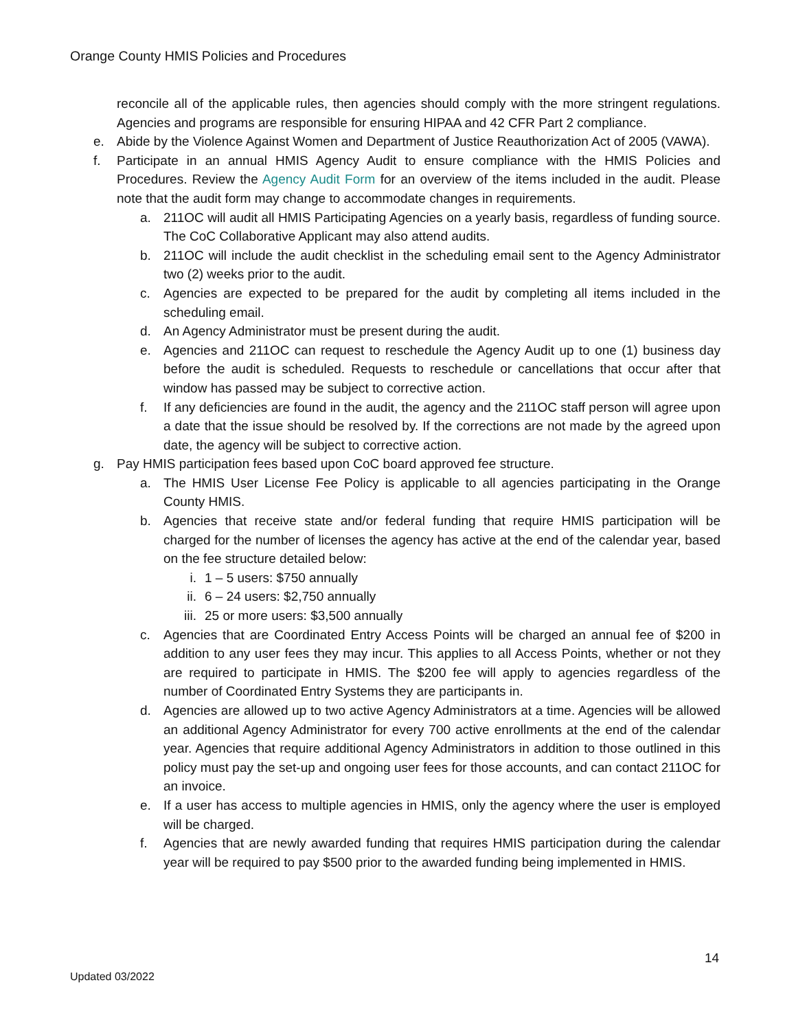Orange County HMIS Policies and Procedures
reconcile all of the applicable rules, then agencies should comply with the more stringent regulations. Agencies and programs are responsible for ensuring HIPAA and 42 CFR Part 2 compliance.
e. Abide by the Violence Against Women and Department of Justice Reauthorization Act of 2005 (VAWA).
f. Participate in an annual HMIS Agency Audit to ensure compliance with the HMIS Policies and Procedures. Review the Agency Audit Form for an overview of the items included in the audit. Please note that the audit form may change to accommodate changes in requirements.
a. 211OC will audit all HMIS Participating Agencies on a yearly basis, regardless of funding source. The CoC Collaborative Applicant may also attend audits.
b. 211OC will include the audit checklist in the scheduling email sent to the Agency Administrator two (2) weeks prior to the audit.
c. Agencies are expected to be prepared for the audit by completing all items included in the scheduling email.
d. An Agency Administrator must be present during the audit.
e. Agencies and 211OC can request to reschedule the Agency Audit up to one (1) business day before the audit is scheduled. Requests to reschedule or cancellations that occur after that window has passed may be subject to corrective action.
f. If any deficiencies are found in the audit, the agency and the 211OC staff person will agree upon a date that the issue should be resolved by. If the corrections are not made by the agreed upon date, the agency will be subject to corrective action.
g. Pay HMIS participation fees based upon CoC board approved fee structure.
a. The HMIS User License Fee Policy is applicable to all agencies participating in the Orange County HMIS.
b. Agencies that receive state and/or federal funding that require HMIS participation will be charged for the number of licenses the agency has active at the end of the calendar year, based on the fee structure detailed below:
i. 1 – 5 users: $750 annually
ii.
6 – 24 users: $2,750 annually
iii.
25 or more users: $3,500 annually
c. Agencies that are Coordinated Entry Access Points will be charged an annual fee of $200 in addition to any user fees they may incur. This applies to all Access Points, whether or not they are required to participate in HMIS. The $200 fee will apply to agencies regardless of the number of Coordinated Entry Systems they are participants in.
d. Agencies are allowed up to two active Agency Administrators at a time. Agencies will be allowed an additional Agency Administrator for every 700 active enrollments at the end of the calendar year. Agencies that require additional Agency Administrators in addition to those outlined in this policy must pay the set-up and ongoing user fees for those accounts, and can contact 211OC for an invoice.
e. If a user has access to multiple agencies in HMIS, only the agency where the user is employed will be charged.
f. Agencies that are newly awarded funding that requires HMIS participation during the calendar year will be required to pay $500 prior to the awarded funding being implemented in HMIS.
14
Updated 03/2022